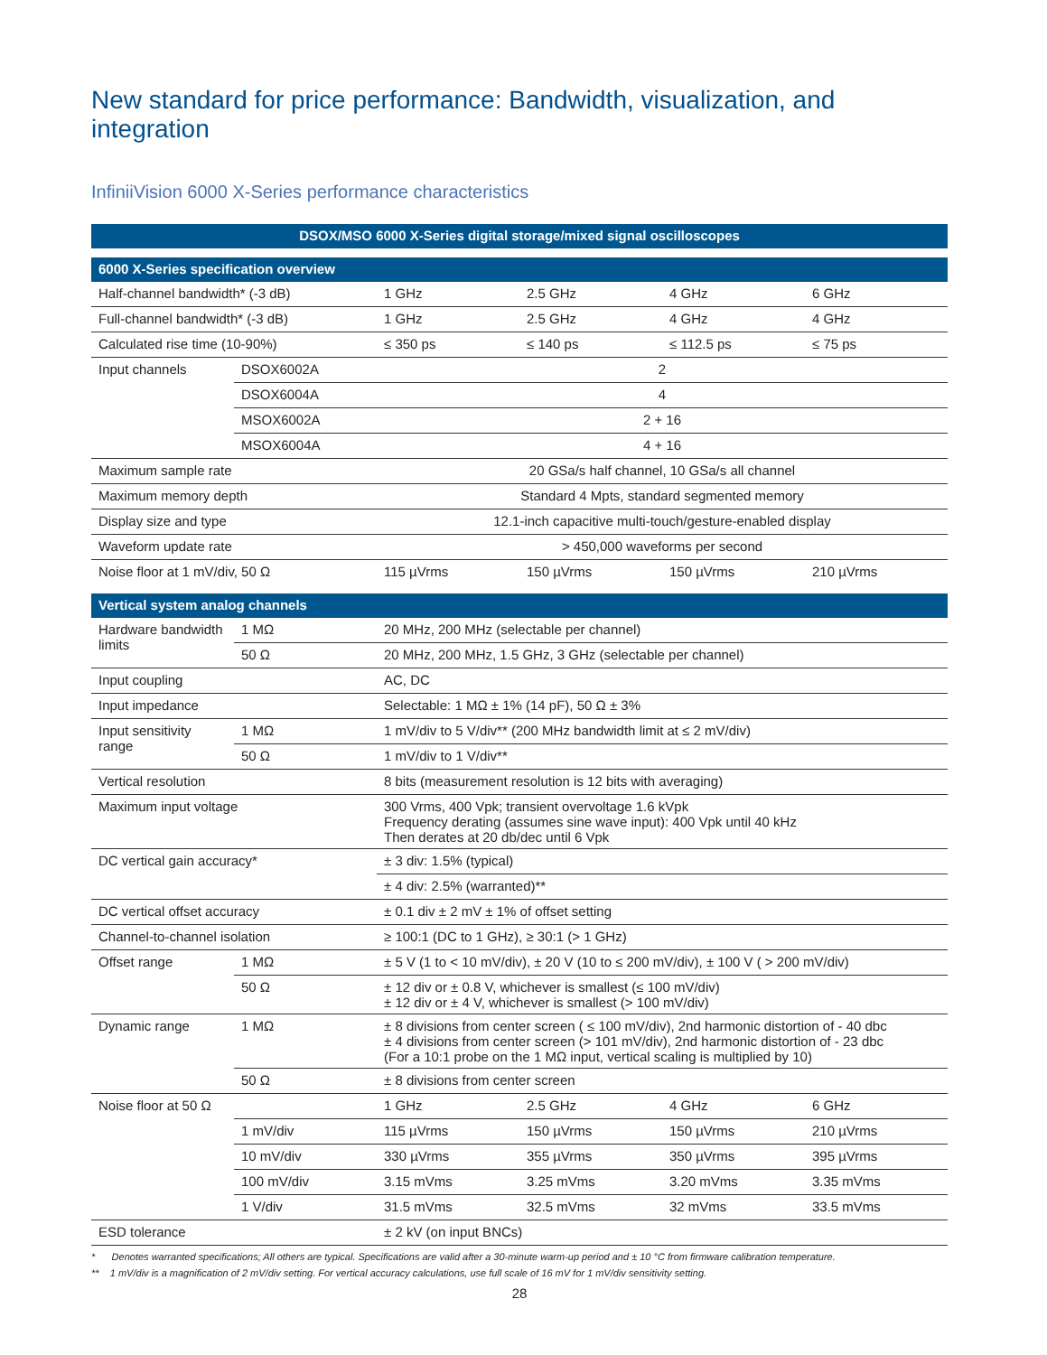New standard for price performance: Bandwidth, visualization, and integration
InfiniiVision 6000 X-Series performance characteristics
| DSOX/MSO 6000 X-Series digital storage/mixed signal oscilloscopes | | | | | |
| 6000 X-Series specification overview | | | | | |
| Half-channel bandwidth* (-3 dB) | | 1 GHz | 2.5 GHz | 4 GHz | 6 GHz |
| Full-channel bandwidth* (-3 dB) | | 1 GHz | 2.5 GHz | 4 GHz | 4 GHz |
| Calculated rise time (10-90%) | | ≤ 350 ps | ≤ 140 ps | ≤ 112.5 ps | ≤ 75 ps |
| Input channels | DSOX6002A | 2 | | | |
| | DSOX6004A | 4 | | | |
| | MSOX6002A | 2 + 16 | | | |
| | MSOX6004A | 4 + 16 | | | |
| Maximum sample rate | | 20 GSa/s half channel, 10 GSa/s all channel | | | |
| Maximum memory depth | | Standard 4 Mpts, standard segmented memory | | | |
| Display size and type | | 12.1-inch capacitive multi-touch/gesture-enabled display | | | |
| Waveform update rate | | > 450,000 waveforms per second | | | |
| Noise floor at 1 mV/div, 50 Ω | | 115 µVrms | 150 µVrms | 150 µVrms | 210 µVrms |
| Vertical system analog channels | | | | | |
| Hardware bandwidth limits | 1 MΩ | 20 MHz, 200 MHz (selectable per channel) | | | |
| | 50 Ω | 20 MHz, 200 MHz, 1.5 GHz, 3 GHz (selectable per channel) | | | |
| Input coupling | | AC, DC | | | |
| Input impedance | | Selectable: 1 MΩ ± 1% (14 pF), 50 Ω ± 3% | | | |
| Input sensitivity range | 1 MΩ | 1 mV/div to 5 V/div** (200 MHz bandwidth limit at ≤ 2 mV/div) | | | |
| | 50 Ω | 1 mV/div to 1 V/div** | | | |
| Vertical resolution | | 8 bits (measurement resolution is 12 bits with averaging) | | | |
| Maximum input voltage | | 300 Vrms, 400 Vpk; transient overvoltage 1.6 kVpk Frequency derating (assumes sine wave input): 400 Vpk until 40 kHz Then derates at 20 db/dec until 6 Vpk | | | |
| DC vertical gain accuracy* | | ± 3 div: 1.5% (typical) | | | |
| | | ± 4 div: 2.5% (warranted)** | | | |
| DC vertical offset accuracy | | ± 0.1 div ± 2 mV ± 1% of offset setting | | | |
| Channel-to-channel isolation | | ≥ 100:1 (DC to 1 GHz), ≥ 30:1 (> 1 GHz) | | | |
| Offset range | 1 MΩ | ± 5 V (1 to < 10 mV/div), ± 20 V (10 to ≤ 200 mV/div), ± 100 V ( > 200 mV/div) | | | |
| | 50 Ω | ± 12 div or ± 0.8 V, whichever is smallest (≤ 100 mV/div) ± 12 div or ± 4 V, whichever is smallest (> 100 mV/div) | | | |
| Dynamic range | 1 MΩ | ± 8 divisions from center screen ( ≤ 100 mV/div), 2nd harmonic distortion of - 40 dbc ± 4 divisions from center screen (> 101 mV/div), 2nd harmonic distortion of - 23 dbc (For a 10:1 probe on the 1 MΩ input, vertical scaling is multiplied by 10) | | | |
| | 50 Ω | ± 8 divisions from center screen | | | |
| Noise floor at 50 Ω | | 1 GHz | 2.5 GHz | 4 GHz | 6 GHz |
| | 1 mV/div | 115 µVrms | 150 µVrms | 150 µVrms | 210 µVrms |
| | 10 mV/div | 330 µVrms | 355 µVrms | 350 µVrms | 395 µVrms |
| | 100 mV/div | 3.15 mVms | 3.25 mVms | 3.20 mVms | 3.35 mVms |
| | 1 V/div | 31.5 mVms | 32.5 mVms | 32 mVms | 33.5 mVms |
| ESD tolerance | | ± 2 kV (on input BNCs) | | | |
* Denotes warranted specifications; All others are typical. Specifications are valid after a 30-minute warm-up period and ± 10 °C from firmware calibration temperature.
** 1 mV/div is a magnification of 2 mV/div setting. For vertical accuracy calculations, use full scale of 16 mV for 1 mV/div sensitivity setting.
28